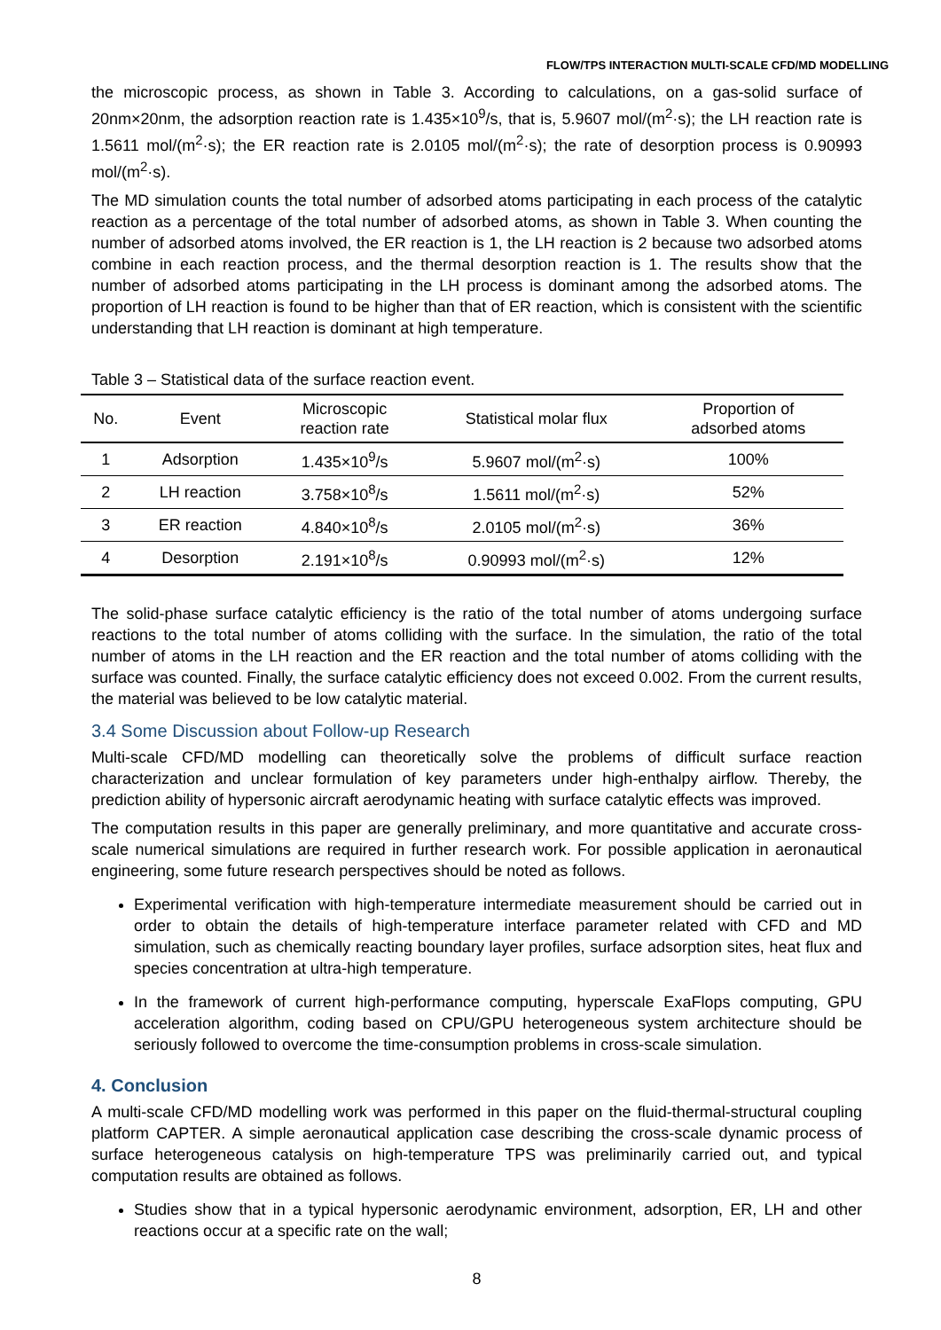FLOW/TPS INTERACTION MULTI-SCALE CFD/MD MODELLING
the microscopic process, as shown in Table 3. According to calculations, on a gas-solid surface of 20nm×20nm, the adsorption reaction rate is 1.435×10<sup>9</sup>/s, that is, 5.9607 mol/(m<sup>2</sup>·s); the LH reaction rate is 1.5611 mol/(m<sup>2</sup>·s); the ER reaction rate is 2.0105 mol/(m<sup>2</sup>·s); the rate of desorption process is 0.90993 mol/(m<sup>2</sup>·s).
The MD simulation counts the total number of adsorbed atoms participating in each process of the catalytic reaction as a percentage of the total number of adsorbed atoms, as shown in Table 3. When counting the number of adsorbed atoms involved, the ER reaction is 1, the LH reaction is 2 because two adsorbed atoms combine in each reaction process, and the thermal desorption reaction is 1. The results show that the number of adsorbed atoms participating in the LH process is dominant among the adsorbed atoms. The proportion of LH reaction is found to be higher than that of ER reaction, which is consistent with the scientific understanding that LH reaction is dominant at high temperature.
Table 3 – Statistical data of the surface reaction event.
| No. | Event | Microscopic reaction rate | Statistical molar flux | Proportion of adsorbed atoms |
| --- | --- | --- | --- | --- |
| 1 | Adsorption | 1.435×10<sup>9</sup>/s | 5.9607 mol/(m<sup>2</sup>·s) | 100% |
| 2 | LH reaction | 3.758×10<sup>8</sup>/s | 1.5611 mol/(m<sup>2</sup>·s) | 52% |
| 3 | ER reaction | 4.840×10<sup>8</sup>/s | 2.0105 mol/(m<sup>2</sup>·s) | 36% |
| 4 | Desorption | 2.191×10<sup>8</sup>/s | 0.90993 mol/(m<sup>2</sup>·s) | 12% |
The solid-phase surface catalytic efficiency is the ratio of the total number of atoms undergoing surface reactions to the total number of atoms colliding with the surface. In the simulation, the ratio of the total number of atoms in the LH reaction and the ER reaction and the total number of atoms colliding with the surface was counted. Finally, the surface catalytic efficiency does not exceed 0.002. From the current results, the material was believed to be low catalytic material.
3.4 Some Discussion about Follow-up Research
Multi-scale CFD/MD modelling can theoretically solve the problems of difficult surface reaction characterization and unclear formulation of key parameters under high-enthalpy airflow. Thereby, the prediction ability of hypersonic aircraft aerodynamic heating with surface catalytic effects was improved.
The computation results in this paper are generally preliminary, and more quantitative and accurate cross-scale numerical simulations are required in further research work. For possible application in aeronautical engineering, some future research perspectives should be noted as follows.
Experimental verification with high-temperature intermediate measurement should be carried out in order to obtain the details of high-temperature interface parameter related with CFD and MD simulation, such as chemically reacting boundary layer profiles, surface adsorption sites, heat flux and species concentration at ultra-high temperature.
In the framework of current high-performance computing, hyperscale ExaFlops computing, GPU acceleration algorithm, coding based on CPU/GPU heterogeneous system architecture should be seriously followed to overcome the time-consumption problems in cross-scale simulation.
4. Conclusion
A multi-scale CFD/MD modelling work was performed in this paper on the fluid-thermal-structural coupling platform CAPTER. A simple aeronautical application case describing the cross-scale dynamic process of surface heterogeneous catalysis on high-temperature TPS was preliminarily carried out, and typical computation results are obtained as follows.
Studies show that in a typical hypersonic aerodynamic environment, adsorption, ER, LH and other reactions occur at a specific rate on the wall;
8